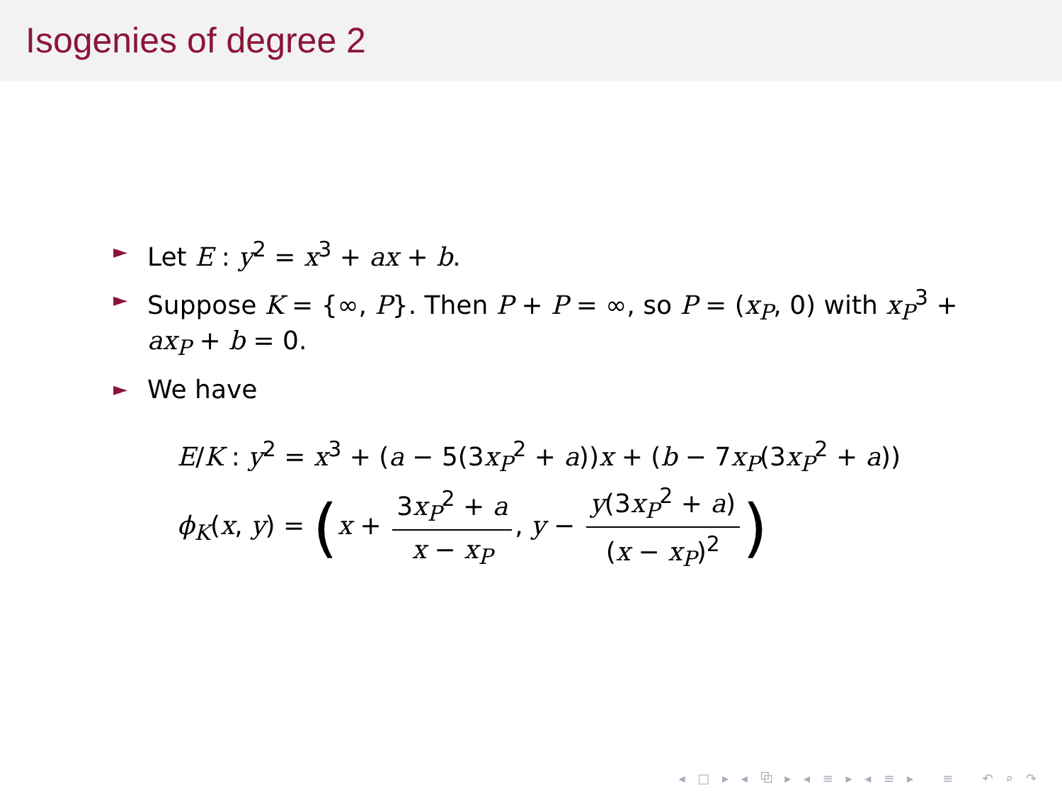Isogenies of degree 2
► Let E : y<sup>2</sup> = x<sup>3</sup> + ax + b.
► Suppose K = {∞, P}. Then P + P = ∞, so P = (x<sub>P</sub>, 0) with x<sub>P</sub><sup>3</sup> + ax<sub>P</sub> + b = 0.
► We have
E/K : y<sup>2</sup> = x<sup>3</sup> + (a − 5(3x<sub>P</sub><sup>2</sup> + a))x + (b − 7x<sub>P</sub>(3x<sub>P</sub><sup>2</sup> + a))
ϕ<sub>K</sub>(x, y) = (x + 3x<sub>P</sub><sup>2</sup> + a x − x<sub>P</sub>, y − y(3x<sub>P</sub><sup>2</sup> + a) (x − x<sub>P</sub>)<sup>2</sup>)
◂ □ ▸ ◂ ⧉ ▸ ◂ ≡ ▸ ◂ ≡ ▸ ≡ ↶ ⌕ ↷